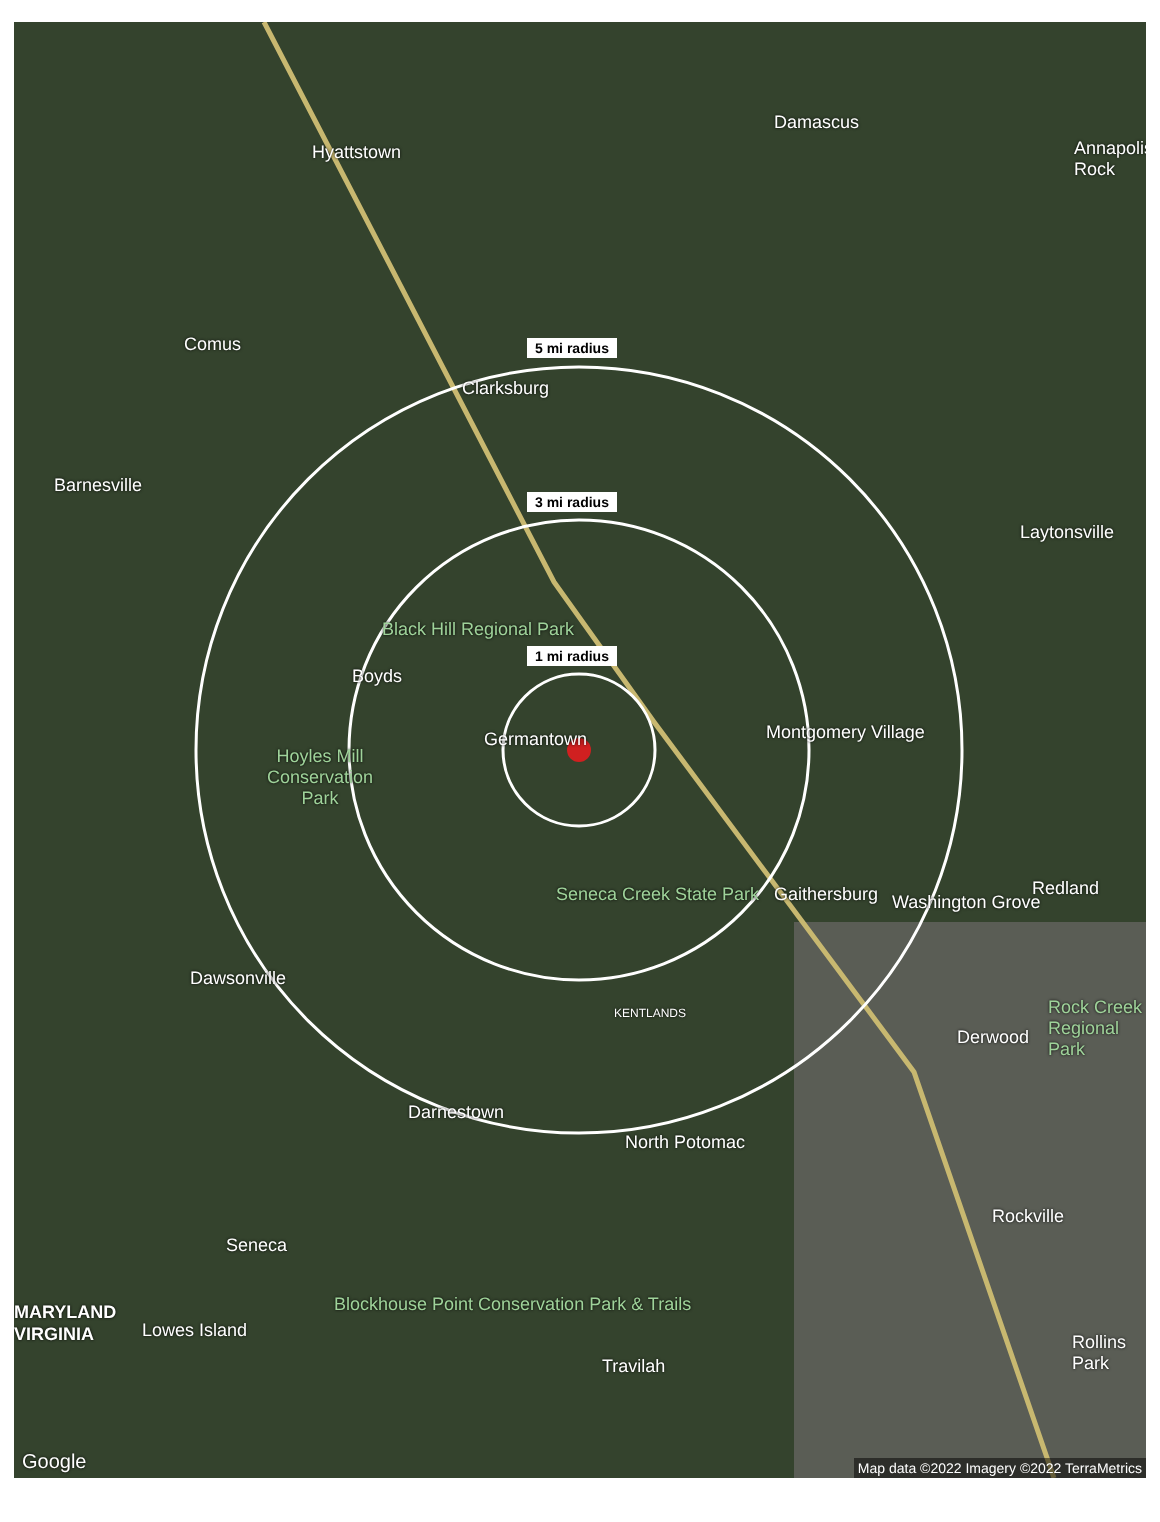Hyattstown
Damascus
Annapolis Rock
Comus 5 mi radius
Clarksburg
Barnesville
3 mi radius
Laytonsville
Black Hill Regional Park
1 mi radius
Boyds
Germantown Montgomery Village
Hoyles Mill Conservation Park
Seneca Creek State Park Gaithersburg Washington Grove
Redland
Dawsonville
KENTLANDS
Derwood
Rock Creek Regional Park
Darnestown
North Potomac
Rockville
Seneca
MARYLAND
VIRGINIA Lowes Island
Blockhouse Point Conservation Park & Trails
Rollins Park
Travilah
Google
Map data ©2022 Imagery ©2022 TerraMetrics